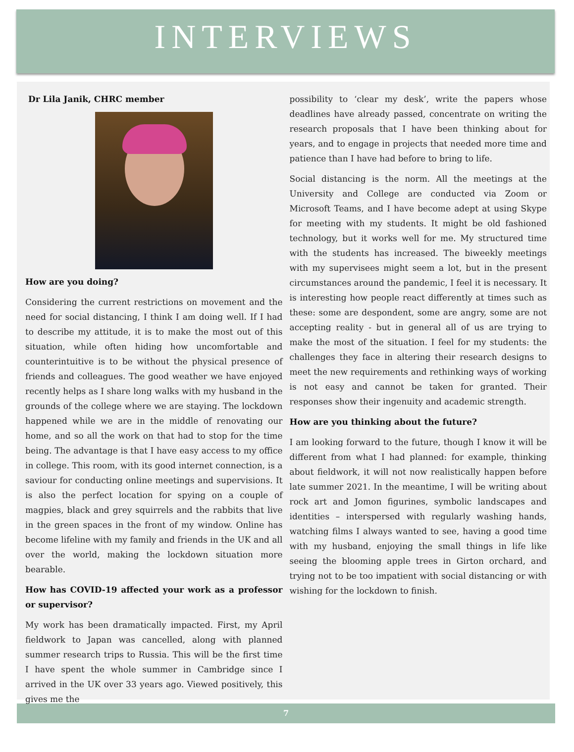INTERVIEWS
Dr Lila Janik, CHRC member
How are you doing?
Considering the current restrictions on movement and the need for social distancing, I think I am doing well. If I had to describe my attitude, it is to make the most out of this situation, while often hiding how uncomfortable and counterintuitive is to be without the physical presence of friends and colleagues. The good weather we have enjoyed recently helps as I share long walks with my husband in the grounds of the college where we are staying. The lockdown happened while we are in the middle of renovating our home, and so all the work on that had to stop for the time being. The advantage is that I have easy access to my office in college. This room, with its good internet connection, is a saviour for conducting online meetings and supervisions. It is also the perfect location for spying on a couple of magpies, black and grey squirrels and the rabbits that live in the green spaces in the front of my window. Online has become lifeline with my family and friends in the UK and all over the world, making the lockdown situation more bearable.
How has COVID-19 affected your work as a professor or supervisor?
My work has been dramatically impacted. First, my April fieldwork to Japan was cancelled, along with planned summer research trips to Russia. This will be the first time I have spent the whole summer in Cambridge since I arrived in the UK over 33 years ago. Viewed positively, this gives me the
possibility to ‘clear my desk’, write the papers whose deadlines have already passed, concentrate on writing the research proposals that I have been thinking about for years, and to engage in projects that needed more time and patience than I have had before to bring to life.
Social distancing is the norm. All the meetings at the University and College are conducted via Zoom or Microsoft Teams, and I have become adept at using Skype for meeting with my students. It might be old fashioned technology, but it works well for me. My structured time with the students has increased. The biweekly meetings with my supervisees might seem a lot, but in the present circumstances around the pandemic, I feel it is necessary. It is interesting how people react differently at times such as these: some are despondent, some are angry, some are not accepting reality - but in general all of us are trying to make the most of the situation. I feel for my students: the challenges they face in altering their research designs to meet the new requirements and rethinking ways of working is not easy and cannot be taken for granted. Their responses show their ingenuity and academic strength.
How are you thinking about the future?
I am looking forward to the future, though I know it will be different from what I had planned: for example, thinking about fieldwork, it will not now realistically happen before late summer 2021. In the meantime, I will be writing about rock art and Jomon figurines, symbolic landscapes and identities – interspersed with regularly washing hands, watching films I always wanted to see, having a good time with my husband, enjoying the small things in life like seeing the blooming apple trees in Girton orchard, and trying not to be too impatient with social distancing or with wishing for the lockdown to finish.
7